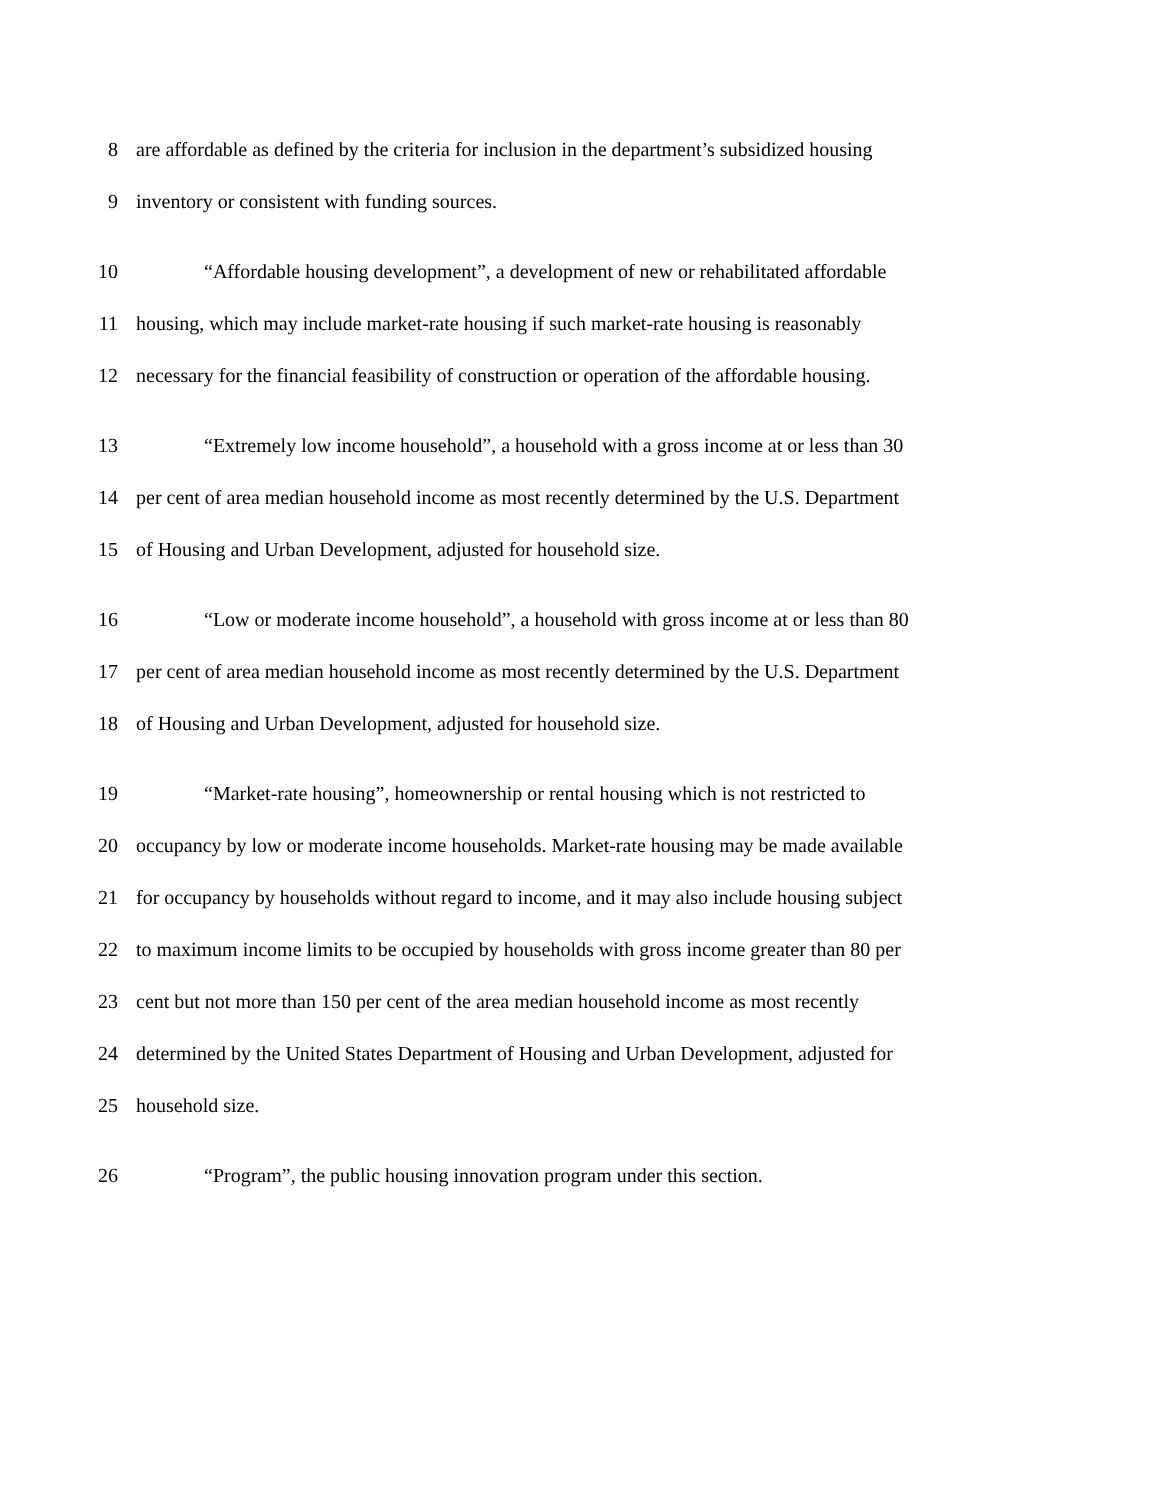8 are affordable as defined by the criteria for inclusion in the department’s subsidized housing
9 inventory or consistent with funding sources.
10 “Affordable housing development”, a development of new or rehabilitated affordable
11 housing, which may include market-rate housing if such market-rate housing is reasonably
12 necessary for the financial feasibility of construction or operation of the affordable housing.
13 “Extremely low income household”, a household with a gross income at or less than 30
14 per cent of area median household income as most recently determined by the U.S. Department
15 of Housing and Urban Development, adjusted for household size.
16 “Low or moderate income household”, a household with gross income at or less than 80
17 per cent of area median household income as most recently determined by the U.S. Department
18 of Housing and Urban Development, adjusted for household size.
19 “Market-rate housing”, homeownership or rental housing which is not restricted to
20 occupancy by low or moderate income households. Market-rate housing may be made available
21 for occupancy by households without regard to income, and it may also include housing subject
22 to maximum income limits to be occupied by households with gross income greater than 80 per
23 cent but not more than 150 per cent of the area median household income as most recently
24 determined by the United States Department of Housing and Urban Development, adjusted for
25 household size.
26 “Program”, the public housing innovation program under this section.